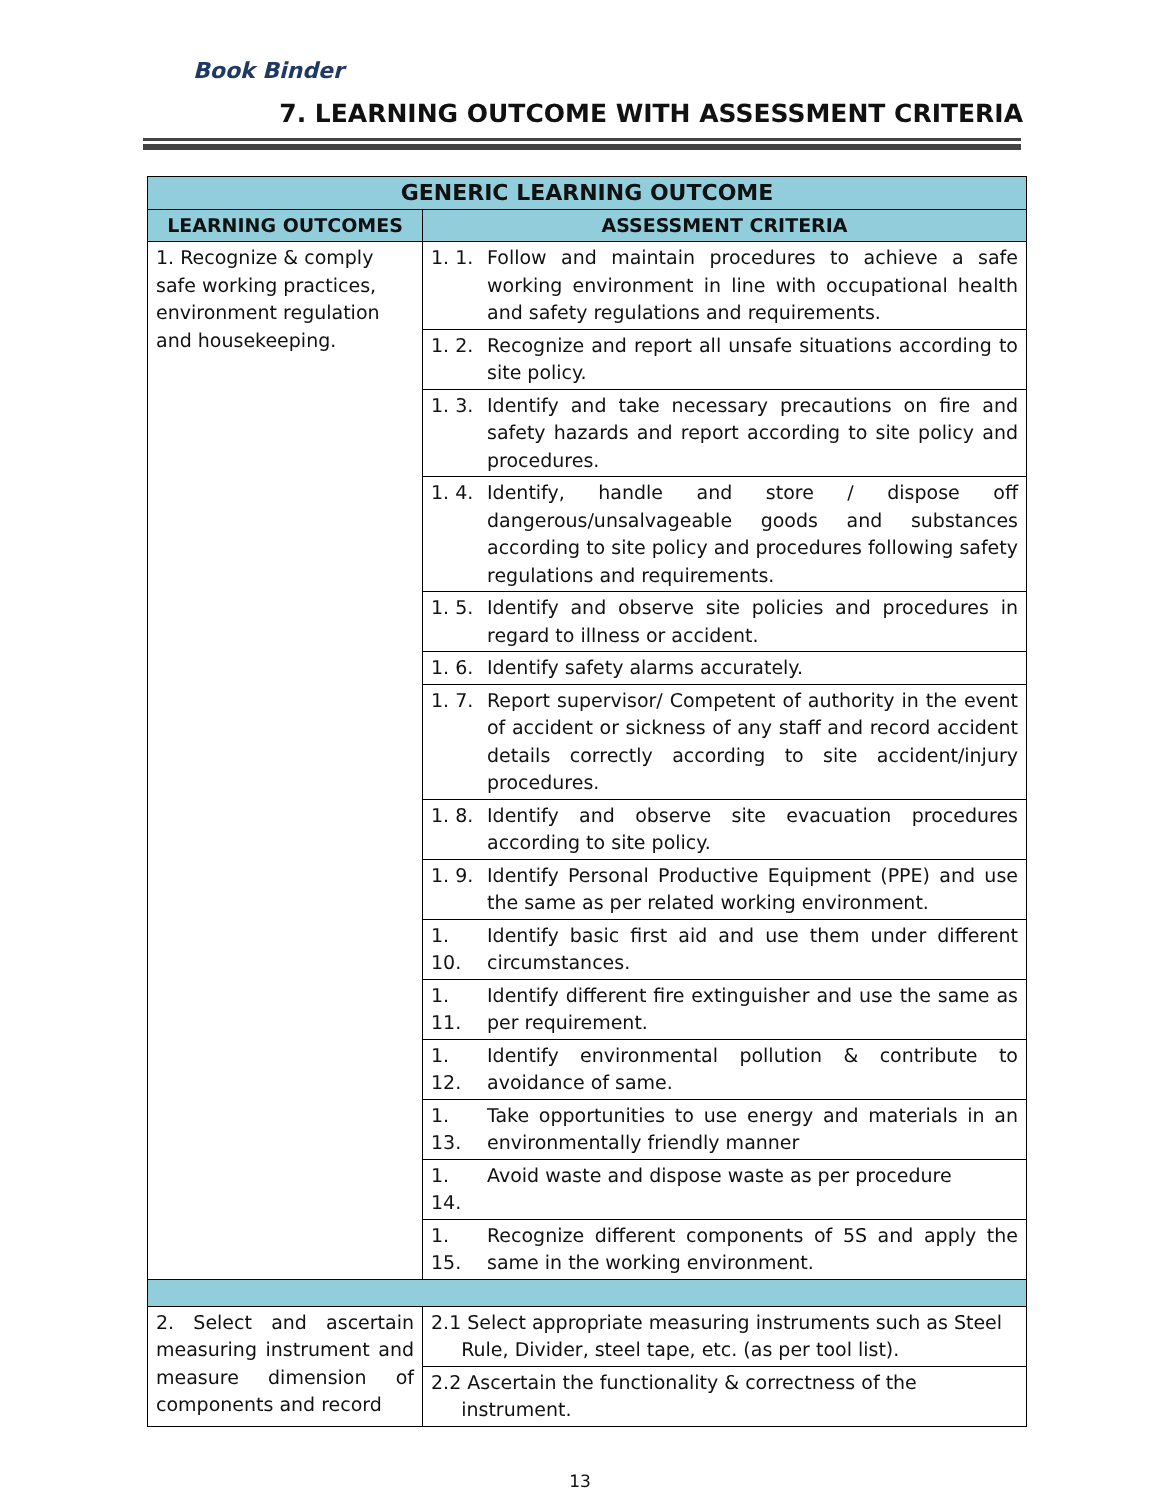Book Binder
7. LEARNING OUTCOME WITH ASSESSMENT CRITERIA
| GENERIC LEARNING OUTCOME | | |
| --- | --- | --- |
| LEARNING OUTCOMES | ASSESSMENT CRITERIA | |
| 1. Recognize & comply safe working practices, environment regulation and housekeeping. | 1. 1. | Follow and maintain procedures to achieve a safe working environment in line with occupational health and safety regulations and requirements. |
| | 1. 2. | Recognize and report all unsafe situations according to site policy. |
| | 1. 3. | Identify and take necessary precautions on fire and safety hazards and report according to site policy and procedures. |
| | 1. 4. | Identify, handle and store / dispose off dangerous/unsalvageable goods and substances according to site policy and procedures following safety regulations and requirements. |
| | 1. 5. | Identify and observe site policies and procedures in regard to illness or accident. |
| | 1. 6. | Identify safety alarms accurately. |
| | 1. 7. | Report supervisor/ Competent of authority in the event of accident or sickness of any staff and record accident details correctly according to site accident/injury procedures. |
| | 1. 8. | Identify and observe site evacuation procedures according to site policy. |
| | 1. 9. | Identify Personal Productive Equipment (PPE) and use the same as per related working environment. |
| | 1. 10. | Identify basic first aid and use them under different circumstances. |
| | 1. 11. | Identify different fire extinguisher and use the same as per requirement. |
| | 1. 12. | Identify environmental pollution & contribute to avoidance of same. |
| | 1. 13. | Take opportunities to use energy and materials in an environmentally friendly manner |
| | 1. 14. | Avoid waste and dispose waste as per procedure |
| | 1. 15. | Recognize different components of 5S and apply the same in the working environment. |
| 2. Select and ascertain measuring instrument and measure dimension of components and record | 2.1 Select appropriate measuring instruments such as Steel Rule, Divider, steel tape, etc. (as per tool list). | |
| | 2.2 Ascertain the functionality & correctness of the instrument. | |
13